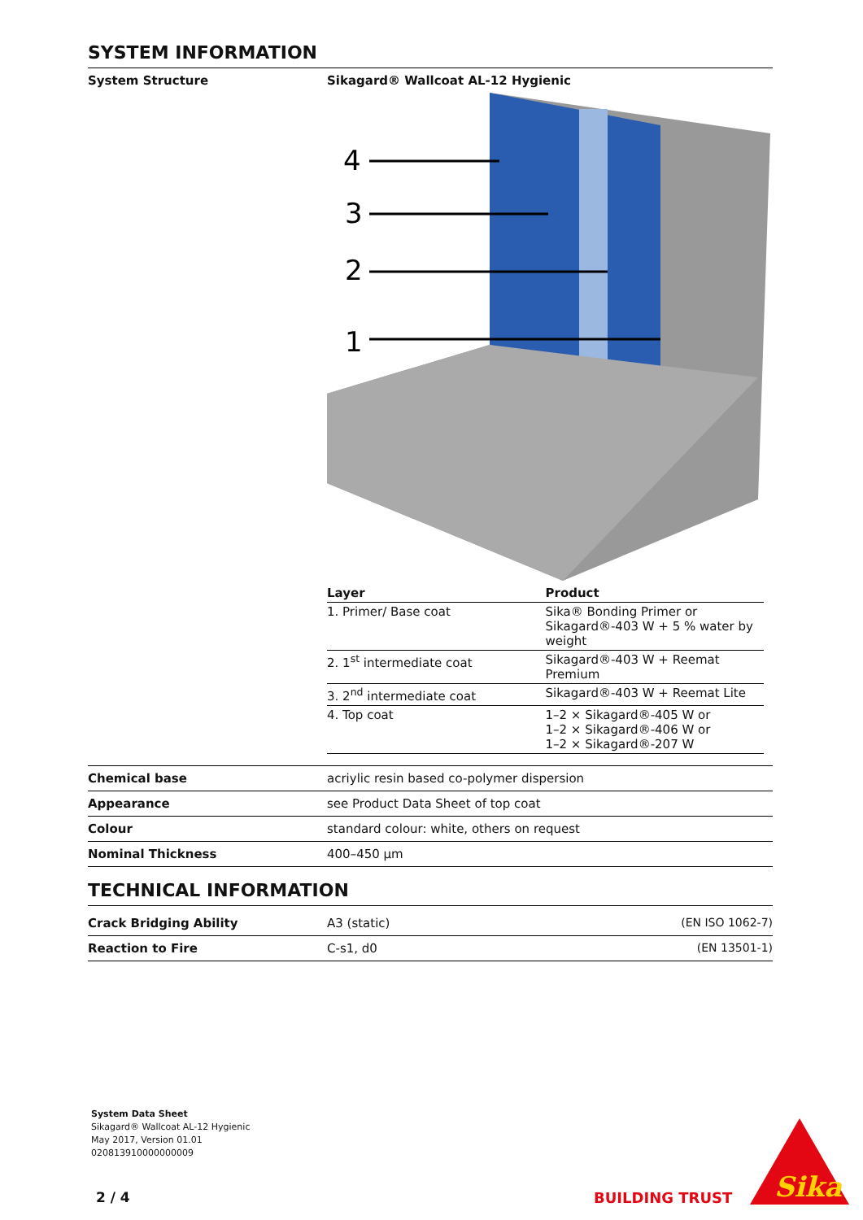SYSTEM INFORMATION
System Structure Sikagard® Wallcoat AL-12 Hygienic
4
3
2
1
| Layer | Product |
| --- | --- |
| 1. Primer/ Base coat | Sika® Bonding Primer or Sikagard®-403 W + 5 % water by weight |
| 2. 1<sup>st</sup> intermediate coat | Sikagard®-403 W + Reemat Premium |
| 3. 2<sup>nd</sup> intermediate coat | Sikagard®-403 W + Reemat Lite |
| 4. Top coat | 1–2 × Sikagard®-405 W or 1–2 × Sikagard®-406 W or 1–2 × Sikagard®-207 W |
Chemical base acriylic resin based co-polymer dispersion
Appearance see Product Data Sheet of top coat
Colour standard colour: white, others on request
Nominal Thickness 400–450 µm
TECHNICAL INFORMATION
Crack Bridging Ability A3 (static) (EN ISO 1062-7)
Reaction to Fire C-s1, d0 (EN 13501-1)
System Data Sheet
Sikagard® Wallcoat AL-12 Hygienic
May 2017, Version 01.01
020813910000000009
2 / 4 BUILDING TRUST
Sika